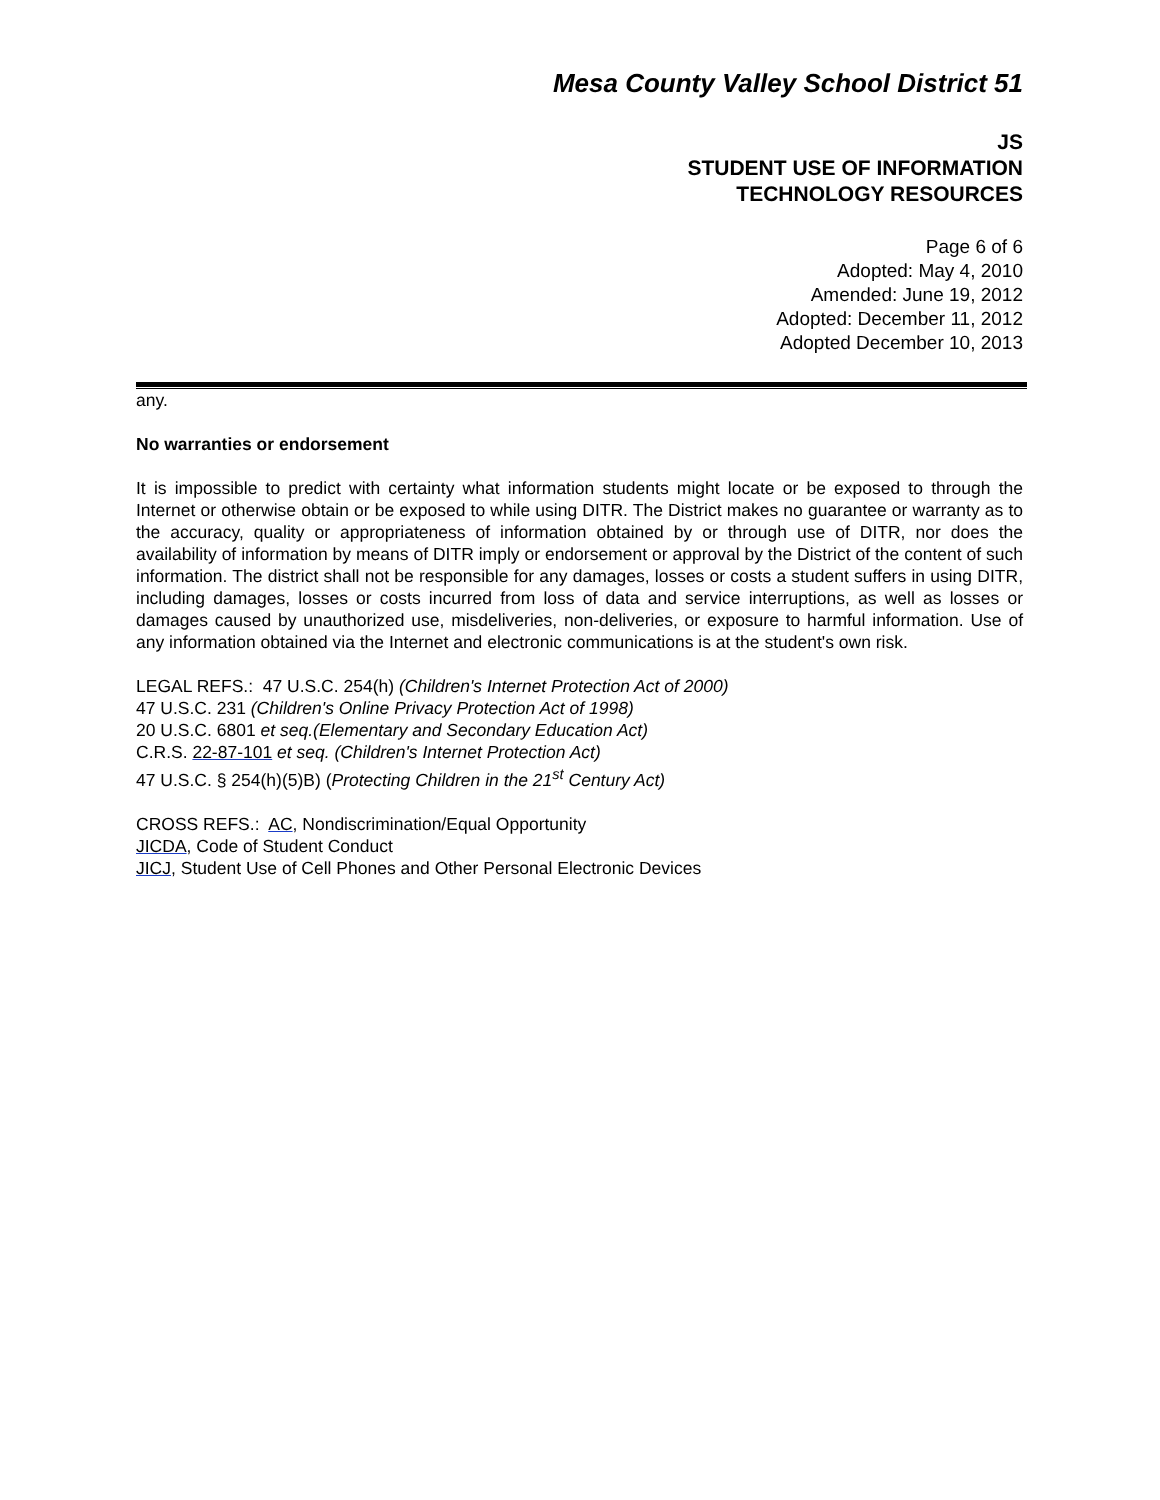Mesa County Valley School District 51
JS
STUDENT USE OF INFORMATION
TECHNOLOGY RESOURCES
Page 6 of 6
Adopted: May 4, 2010
Amended: June 19, 2012
Adopted: December 11, 2012
Adopted December 10, 2013
any.
No warranties or endorsement
It is impossible to predict with certainty what information students might locate or be exposed to through the Internet or otherwise obtain or be exposed to while using DITR. The District makes no guarantee or warranty as to the accuracy, quality or appropriateness of information obtained by or through use of DITR, nor does the availability of information by means of DITR imply or endorsement or approval by the District of the content of such information. The district shall not be responsible for any damages, losses or costs a student suffers in using DITR, including damages, losses or costs incurred from loss of data and service interruptions, as well as losses or damages caused by unauthorized use, misdeliveries, non-deliveries, or exposure to harmful information. Use of any information obtained via the Internet and electronic communications is at the student's own risk.
LEGAL REFS.: 47 U.S.C. 254(h) (Children's Internet Protection Act of 2000)
47 U.S.C. 231 (Children's Online Privacy Protection Act of 1998)
20 U.S.C. 6801 et seq.(Elementary and Secondary Education Act)
C.R.S. 22-87-101 et seq. (Children's Internet Protection Act)
47 U.S.C. § 254(h)(5)B) (Protecting Children in the 21<sup>st</sup> Century Act)
CROSS REFS.: AC, Nondiscrimination/Equal Opportunity
JICDA, Code of Student Conduct
JICJ, Student Use of Cell Phones and Other Personal Electronic Devices